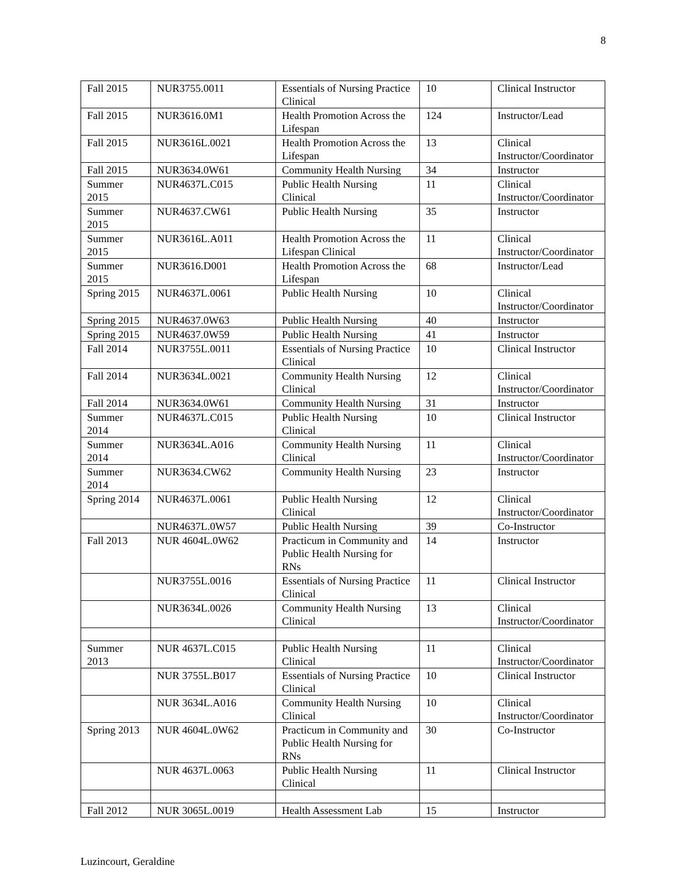8
| Fall 2015 | NUR3755.0011 | Essentials of Nursing Practice Clinical | 10 | Clinical Instructor |
| Fall 2015 | NUR3616.0M1 | Health Promotion Across the Lifespan | 124 | Instructor/Lead |
| Fall 2015 | NUR3616L.0021 | Health Promotion Across the Lifespan | 13 | Clinical Instructor/Coordinator |
| Fall 2015 | NUR3634.0W61 | Community Health Nursing | 34 | Instructor |
| Summer 2015 | NUR4637L.C015 | Public Health Nursing Clinical | 11 | Clinical Instructor/Coordinator |
| Summer 2015 | NUR4637.CW61 | Public Health Nursing | 35 | Instructor |
| Summer 2015 | NUR3616L.A011 | Health Promotion Across the Lifespan Clinical | 11 | Clinical Instructor/Coordinator |
| Summer 2015 | NUR3616.D001 | Health Promotion Across the Lifespan | 68 | Instructor/Lead |
| Spring 2015 | NUR4637L.0061 | Public Health Nursing | 10 | Clinical Instructor/Coordinator |
| Spring 2015 | NUR4637.0W63 | Public Health Nursing | 40 | Instructor |
| Spring 2015 | NUR4637.0W59 | Public Health Nursing | 41 | Instructor |
| Fall 2014 | NUR3755L.0011 | Essentials of Nursing Practice Clinical | 10 | Clinical Instructor |
| Fall 2014 | NUR3634L.0021 | Community Health Nursing Clinical | 12 | Clinical Instructor/Coordinator |
| Fall 2014 | NUR3634.0W61 | Community Health Nursing | 31 | Instructor |
| Summer 2014 | NUR4637L.C015 | Public Health Nursing Clinical | 10 | Clinical Instructor |
| Summer 2014 | NUR3634L.A016 | Community Health Nursing Clinical | 11 | Clinical Instructor/Coordinator |
| Summer 2014 | NUR3634.CW62 | Community Health Nursing | 23 | Instructor |
| Spring 2014 | NUR4637L.0061 | Public Health Nursing Clinical | 12 | Clinical Instructor/Coordinator |
| | NUR4637L.0W57 | Public Health Nursing | 39 | Co-Instructor |
| Fall 2013 | NUR 4604L.0W62 | Practicum in Community and Public Health Nursing for RNs | 14 | Instructor |
| | NUR3755L.0016 | Essentials of Nursing Practice Clinical | 11 | Clinical Instructor |
| | NUR3634L.0026 | Community Health Nursing Clinical | 13 | Clinical Instructor/Coordinator |
| Summer 2013 | NUR 4637L.C015 | Public Health Nursing Clinical | 11 | Clinical Instructor/Coordinator |
| | NUR 3755L.B017 | Essentials of Nursing Practice Clinical | 10 | Clinical Instructor |
| | NUR 3634L.A016 | Community Health Nursing Clinical | 10 | Clinical Instructor/Coordinator |
| Spring 2013 | NUR 4604L.0W62 | Practicum in Community and Public Health Nursing for RNs | 30 | Co-Instructor |
| | NUR 4637L.0063 | Public Health Nursing Clinical | 11 | Clinical Instructor |
| Fall 2012 | NUR 3065L.0019 | Health Assessment Lab | 15 | Instructor |
Luzincourt, Geraldine